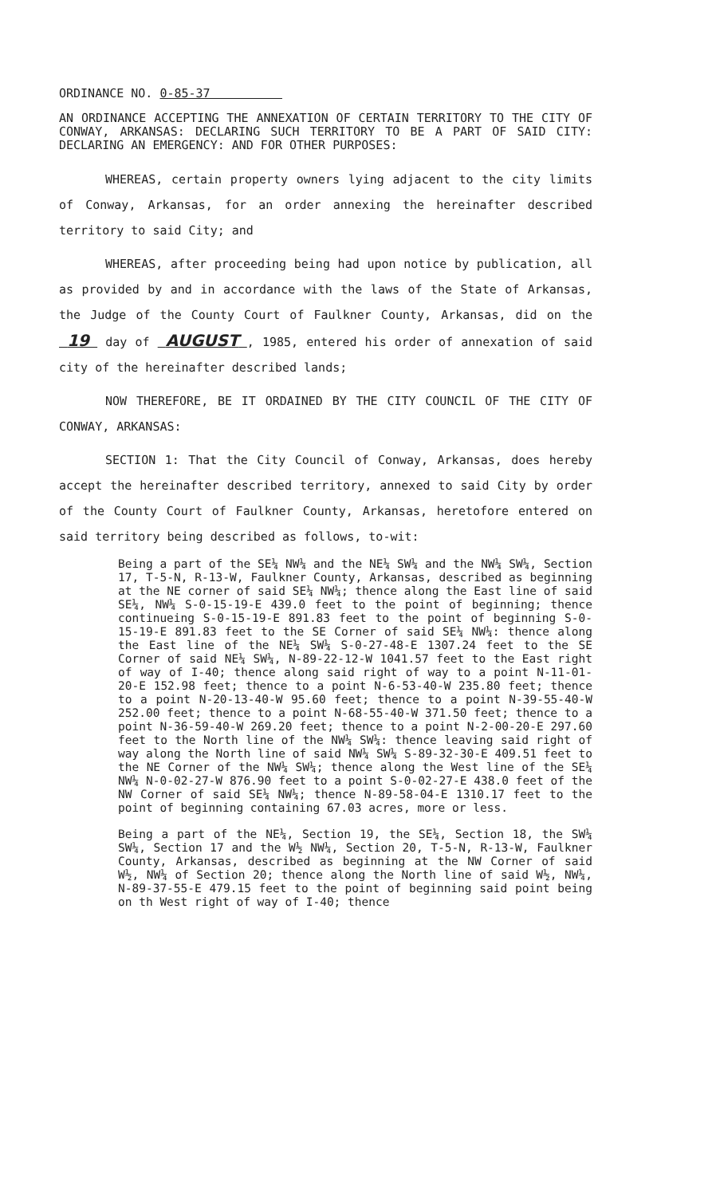ORDINANCE NO. 0-85-37
AN ORDINANCE ACCEPTING THE ANNEXATION OF CERTAIN TERRITORY TO THE CITY OF CONWAY, ARKANSAS: DECLARING SUCH TERRITORY TO BE A PART OF SAID CITY: DECLARING AN EMERGENCY: AND FOR OTHER PURPOSES:
WHEREAS, certain property owners lying adjacent to the city limits of Conway, Arkansas, for an order annexing the hereinafter described territory to said City; and
WHEREAS, after proceeding being had upon notice by publication, all as provided by and in accordance with the laws of the State of Arkansas, the Judge of the County Court of Faulkner County, Arkansas, did on the 19 day of AUGUST , 1985, entered his order of annexation of said city of the hereinafter described lands;
NOW THEREFORE, BE IT ORDAINED BY THE CITY COUNCIL OF THE CITY OF CONWAY, ARKANSAS:
SECTION 1: That the City Council of Conway, Arkansas, does hereby accept the hereinafter described territory, annexed to said City by order of the County Court of Faulkner County, Arkansas, heretofore entered on said territory being described as follows, to-wit:
Being a part of the SE¼ NW¼ and the NE¼ SW¼ and the NW¼ SW¼, Section 17, T-5-N, R-13-W, Faulkner County, Arkansas, described as beginning at the NE corner of said SE¼ NW¼; thence along the East line of said SE¼, NW¼ S-0-15-19-E 439.0 feet to the point of beginning; thence continueing S-0-15-19-E 891.83 feet to the point of beginning S-0-15-19-E 891.83 feet to the SE Corner of said SE¼ NW¼: thence along the East line of the NE¼ SW¼ S-0-27-48-E 1307.24 feet to the SE Corner of said NE¼ SW¼, N-89-22-12-W 1041.57 feet to the East right of way of I-40; thence along said right of way to a point N-11-01-20-E 152.98 feet; thence to a point N-6-53-40-W 235.80 feet; thence to a point N-20-13-40-W 95.60 feet; thence to a point N-39-55-40-W 252.00 feet; thence to a point N-68-55-40-W 371.50 feet; thence to a point N-36-59-40-W 269.20 feet; thence to a point N-2-00-20-E 297.60 feet to the North line of the NW¼ SW¼: thence leaving said right of way along the North line of said NW¼ SW¼ S-89-32-30-E 409.51 feet to the NE Corner of the NW¼ SW¼; thence along the West line of the SE¼ NW¼ N-0-02-27-W 876.90 feet to a point S-0-02-27-E 438.0 feet of the NW Corner of said SE¼ NW¼; thence N-89-58-04-E 1310.17 feet to the point of beginning containing 67.03 acres, more or less.
Being a part of the NE¼, Section 19, the SE¼, Section 18, the SW¼ SW¼, Section 17 and the W½ NW¼, Section 20, T-5-N, R-13-W, Faulkner County, Arkansas, described as beginning at the NW Corner of said W½, NW¼ of Section 20; thence along the North line of said W½, NW¼, N-89-37-55-E 479.15 feet to the point of beginning said point being on th West right of way of I-40; thence